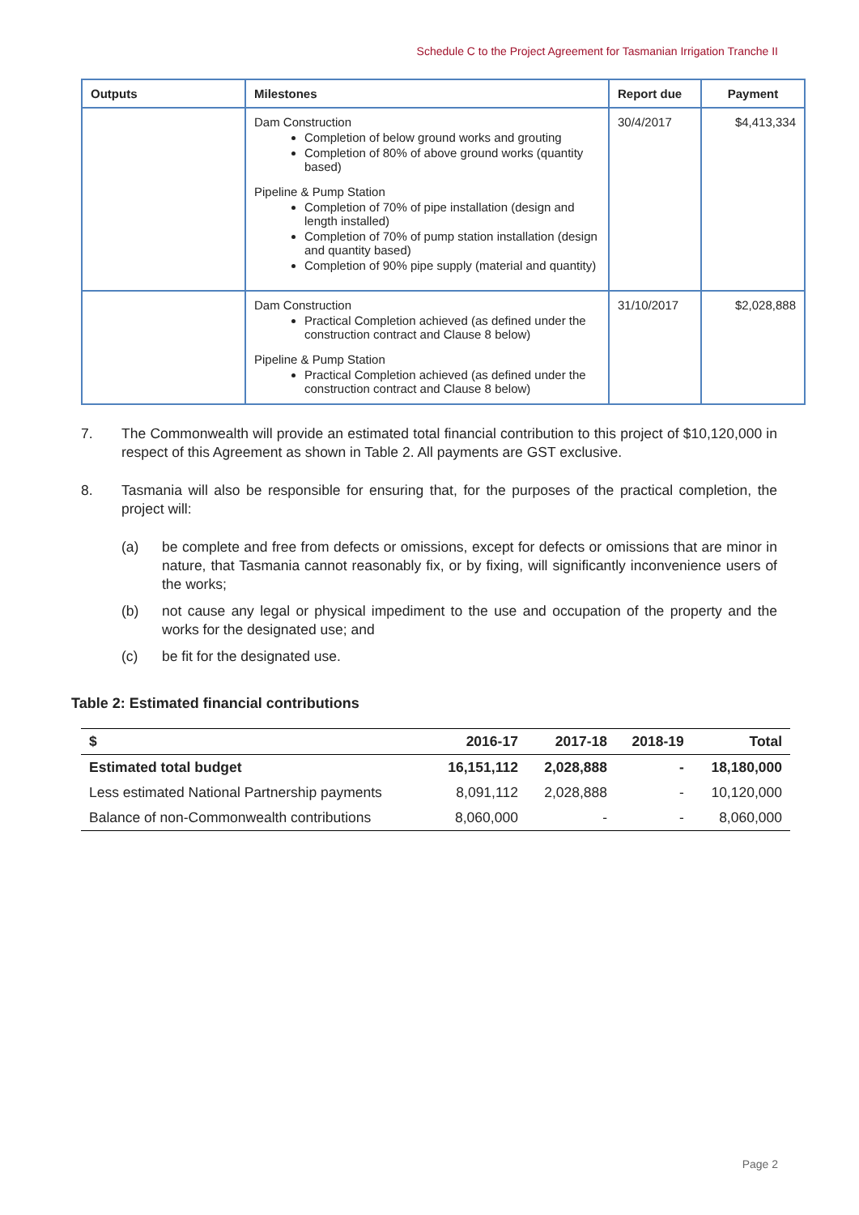Schedule C to the Project Agreement for Tasmanian Irrigation Tranche II
| Outputs | Milestones | Report due | Payment |
| --- | --- | --- | --- |
| | Dam Construction Completion of below ground works and grouting Completion of 80% of above ground works (quantity based) Pipeline & Pump Station Completion of 70% of pipe installation (design and length installed) Completion of 70% of pump station installation (design and quantity based) Completion of 90% pipe supply (material and quantity) | 30/4/2017 | $4,413,334 |
| | Dam Construction Practical Completion achieved (as defined under the construction contract and Clause 8 below) Pipeline & Pump Station Practical Completion achieved (as defined under the construction contract and Clause 8 below) | 31/10/2017 | $2,028,888 |
7. The Commonwealth will provide an estimated total financial contribution to this project of $10,120,000 in respect of this Agreement as shown in Table 2. All payments are GST exclusive.
8. Tasmania will also be responsible for ensuring that, for the purposes of the practical completion, the project will:
(a) be complete and free from defects or omissions, except for defects or omissions that are minor in nature, that Tasmania cannot reasonably fix, or by fixing, will significantly inconvenience users of the works;
(b) not cause any legal or physical impediment to the use and occupation of the property and the works for the designated use; and
(c) be fit for the designated use.
Table 2: Estimated financial contributions
| $ | 2016-17 | 2017-18 | 2018-19 | Total |
| --- | --- | --- | --- | --- |
| Estimated total budget | 16,151,112 | 2,028,888 | - | 18,180,000 |
| Less estimated National Partnership payments | 8,091,112 | 2,028,888 | - | 10,120,000 |
| Balance of non-Commonwealth contributions | 8,060,000 | - | - | 8,060,000 |
Page 2